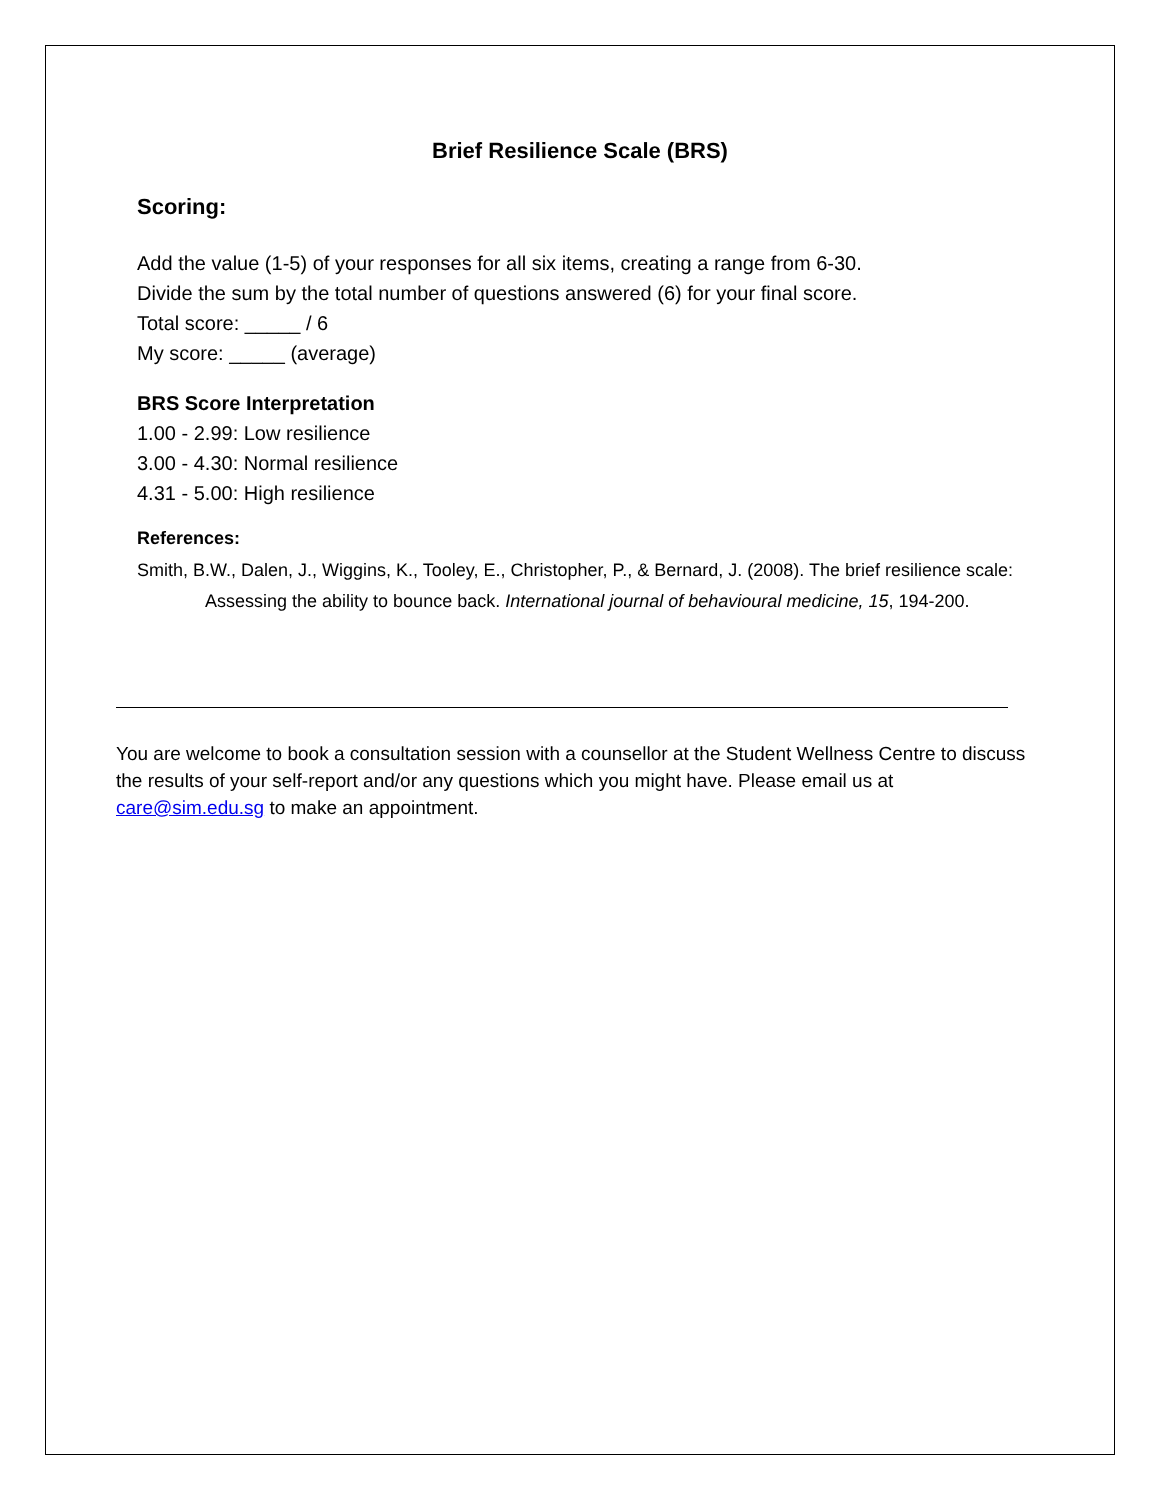Brief Resilience Scale (BRS)
Scoring:
Add the value (1-5) of your responses for all six items, creating a range from 6-30.
Divide the sum by the total number of questions answered (6) for your final score.
Total score: _____ / 6
My score: _____ (average)
BRS Score Interpretation
1.00 - 2.99: Low resilience
3.00 - 4.30: Normal resilience
4.31 - 5.00: High resilience
References:
Smith, B.W., Dalen, J., Wiggins, K., Tooley, E., Christopher, P., & Bernard, J. (2008). The brief resilience scale: Assessing the ability to bounce back. International journal of behavioural medicine, 15, 194-200.
You are welcome to book a consultation session with a counsellor at the Student Wellness Centre to discuss the results of your self-report and/or any questions which you might have. Please email us at care@sim.edu.sg to make an appointment.